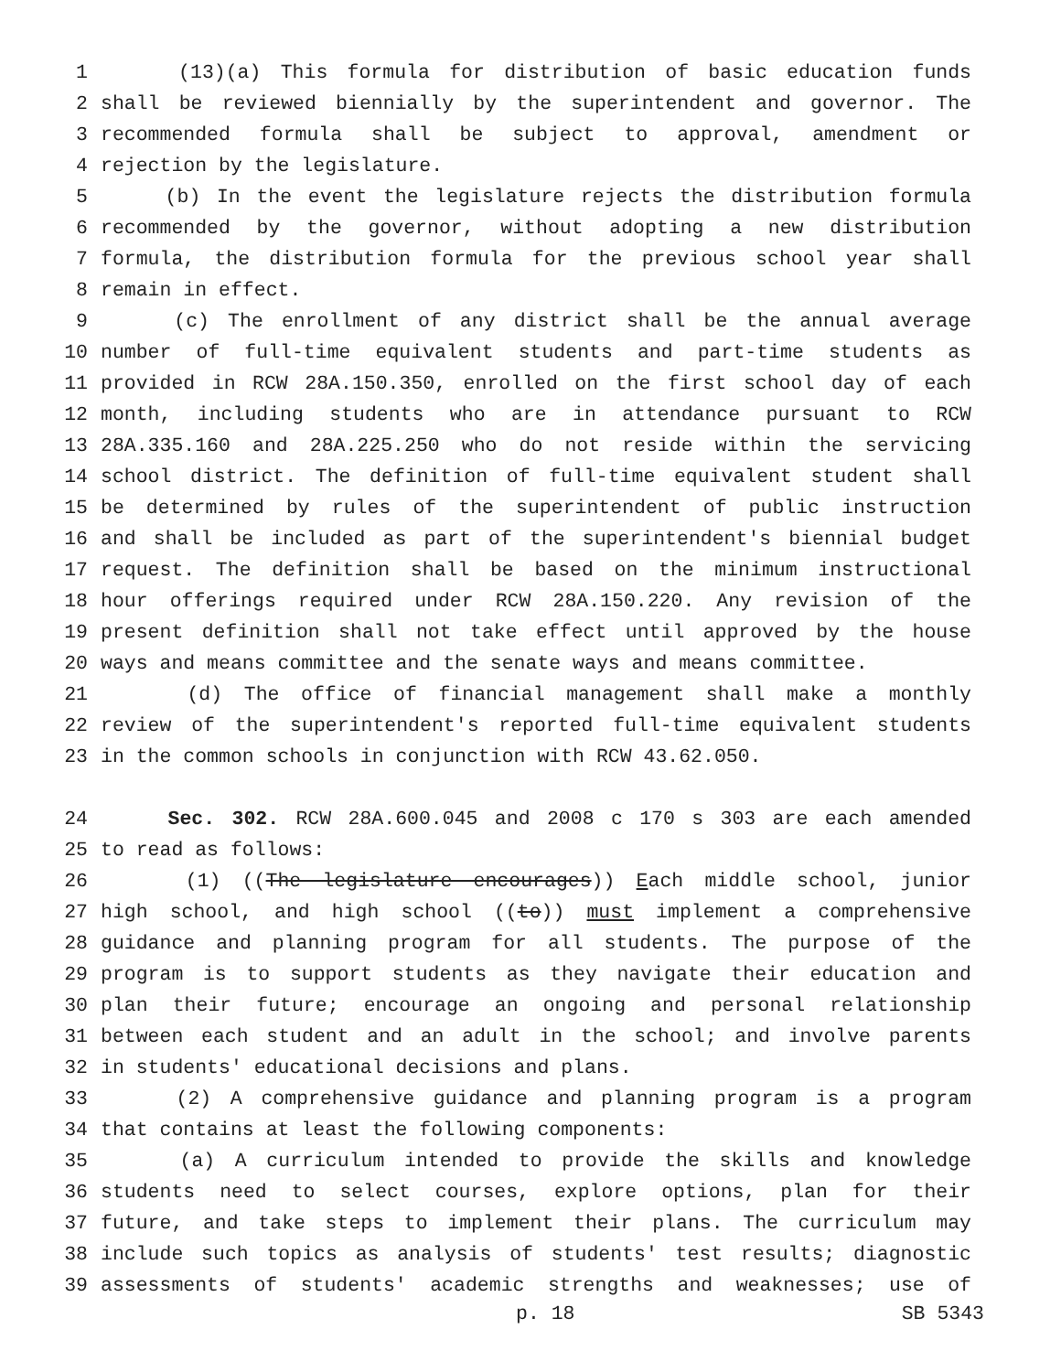1 (13)(a) This formula for distribution of basic education funds
2 shall be reviewed biennially by the superintendent and governor. The
3 recommended formula shall be subject to approval, amendment or
4 rejection by the legislature.
5 (b) In the event the legislature rejects the distribution formula
6 recommended by the governor, without adopting a new distribution
7 formula, the distribution formula for the previous school year shall
8 remain in effect.
9 (c) The enrollment of any district shall be the annual average
10 number of full-time equivalent students and part-time students as
11 provided in RCW 28A.150.350, enrolled on the first school day of each
12 month, including students who are in attendance pursuant to RCW
13 28A.335.160 and 28A.225.250 who do not reside within the servicing
14 school district. The definition of full-time equivalent student shall
15 be determined by rules of the superintendent of public instruction
16 and shall be included as part of the superintendent's biennial budget
17 request. The definition shall be based on the minimum instructional
18 hour offerings required under RCW 28A.150.220. Any revision of the
19 present definition shall not take effect until approved by the house
20 ways and means committee and the senate ways and means committee.
21 (d) The office of financial management shall make a monthly
22 review of the superintendent's reported full-time equivalent students
23 in the common schools in conjunction with RCW 43.62.050.
24 Sec. 302. RCW 28A.600.045 and 2008 c 170 s 303 are each amended
25 to read as follows:
26 (1) ((The legislature encourages)) Each middle school, junior
27 high school, and high school ((to)) must implement a comprehensive
28 guidance and planning program for all students. The purpose of the
29 program is to support students as they navigate their education and
30 plan their future; encourage an ongoing and personal relationship
31 between each student and an adult in the school; and involve parents
32 in students' educational decisions and plans.
33 (2) A comprehensive guidance and planning program is a program
34 that contains at least the following components:
35 (a) A curriculum intended to provide the skills and knowledge
36 students need to select courses, explore options, plan for their
37 future, and take steps to implement their plans. The curriculum may
38 include such topics as analysis of students' test results; diagnostic
39 assessments of students' academic strengths and weaknesses; use of
p. 18 SB 5343